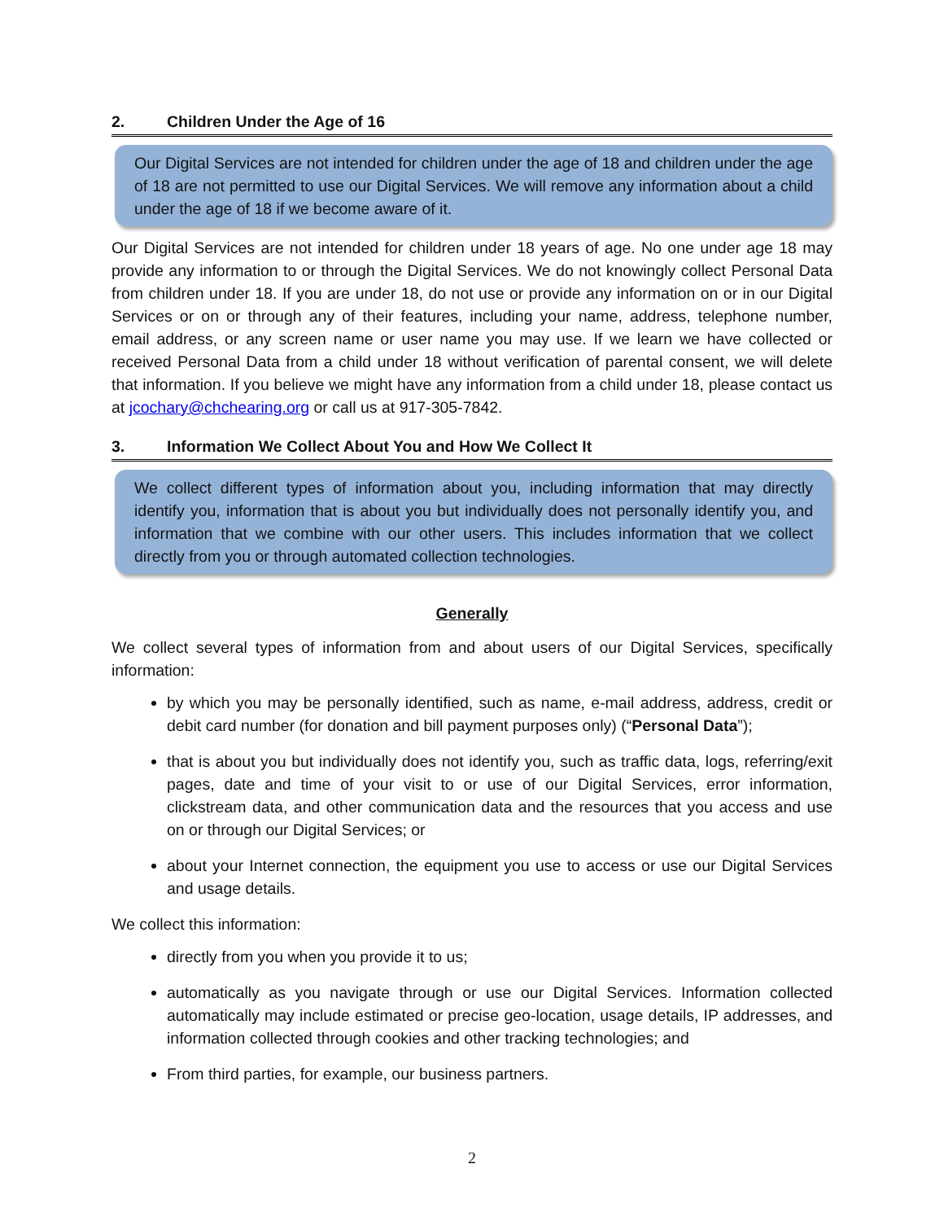2. Children Under the Age of 16
Our Digital Services are not intended for children under the age of 18 and children under the age of 18 are not permitted to use our Digital Services. We will remove any information about a child under the age of 18 if we become aware of it.
Our Digital Services are not intended for children under 18 years of age. No one under age 18 may provide any information to or through the Digital Services. We do not knowingly collect Personal Data from children under 18. If you are under 18, do not use or provide any information on or in our Digital Services or on or through any of their features, including your name, address, telephone number, email address, or any screen name or user name you may use. If we learn we have collected or received Personal Data from a child under 18 without verification of parental consent, we will delete that information. If you believe we might have any information from a child under 18, please contact us at jcochary@chchearing.org or call us at 917-305-7842.
3. Information We Collect About You and How We Collect It
We collect different types of information about you, including information that may directly identify you, information that is about you but individually does not personally identify you, and information that we combine with our other users. This includes information that we collect directly from you or through automated collection technologies.
Generally
We collect several types of information from and about users of our Digital Services, specifically information:
by which you may be personally identified, such as name, e-mail address, address, credit or debit card number (for donation and bill payment purposes only) (“Personal Data”);
that is about you but individually does not identify you, such as traffic data, logs, referring/exit pages, date and time of your visit to or use of our Digital Services, error information, clickstream data, and other communication data and the resources that you access and use on or through our Digital Services; or
about your Internet connection, the equipment you use to access or use our Digital Services and usage details.
We collect this information:
directly from you when you provide it to us;
automatically as you navigate through or use our Digital Services. Information collected automatically may include estimated or precise geo-location, usage details, IP addresses, and information collected through cookies and other tracking technologies; and
From third parties, for example, our business partners.
2